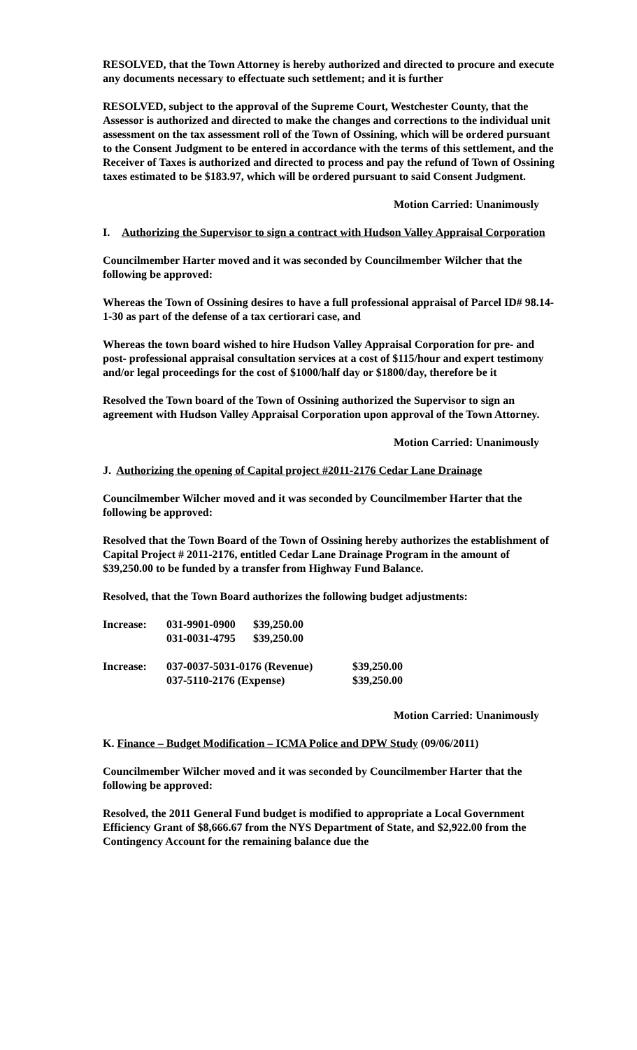RESOLVED, that the Town Attorney is hereby authorized and directed to procure and execute any documents necessary to effectuate such settlement; and it is further
RESOLVED, subject to the approval of the Supreme Court, Westchester County, that the Assessor is authorized and directed to make the changes and corrections to the individual unit assessment on the tax assessment roll of the Town of Ossining, which will be ordered pursuant to the Consent Judgment to be entered in accordance with the terms of this settlement, and the Receiver of Taxes is authorized and directed to process and pay the refund of Town of Ossining taxes estimated to be $183.97, which will be ordered pursuant to said Consent Judgment.
Motion Carried: Unanimously
I. Authorizing the Supervisor to sign a contract with Hudson Valley Appraisal Corporation
Councilmember Harter moved and it was seconded by Councilmember Wilcher that the following be approved:
Whereas the Town of Ossining desires to have a full professional appraisal of Parcel ID# 98.14-1-30 as part of the defense of a tax certiorari case, and
Whereas the town board wished to hire Hudson Valley Appraisal Corporation for pre- and post- professional appraisal consultation services at a cost of $115/hour and expert testimony and/or legal proceedings for the cost of $1000/half day or $1800/day, therefore be it
Resolved the Town board of the Town of Ossining authorized the Supervisor to sign an agreement with Hudson Valley Appraisal Corporation upon approval of the Town Attorney.
Motion Carried: Unanimously
J. Authorizing the opening of Capital project #2011-2176 Cedar Lane Drainage
Councilmember Wilcher moved and it was seconded by Councilmember Harter that the following be approved:
Resolved that the Town Board of the Town of Ossining hereby authorizes the establishment of Capital Project # 2011-2176, entitled Cedar Lane Drainage Program in the amount of $39,250.00 to be funded by a transfer from Highway Fund Balance.
Resolved, that the Town Board authorizes the following budget adjustments:
| Increase: | 031-9901-0900 | $39,250.00 |
| | 031-0031-4795 | $39,250.00 |
| Increase: | 037-0037-5031-0176 (Revenue) | $39,250.00 |
| | 037-5110-2176 (Expense) | $39,250.00 |
Motion Carried: Unanimously
K. Finance – Budget Modification – ICMA Police and DPW Study (09/06/2011)
Councilmember Wilcher moved and it was seconded by Councilmember Harter that the following be approved:
Resolved, the 2011 General Fund budget is modified to appropriate a Local Government Efficiency Grant of $8,666.67 from the NYS Department of State, and $2,922.00 from the Contingency Account for the remaining balance due the